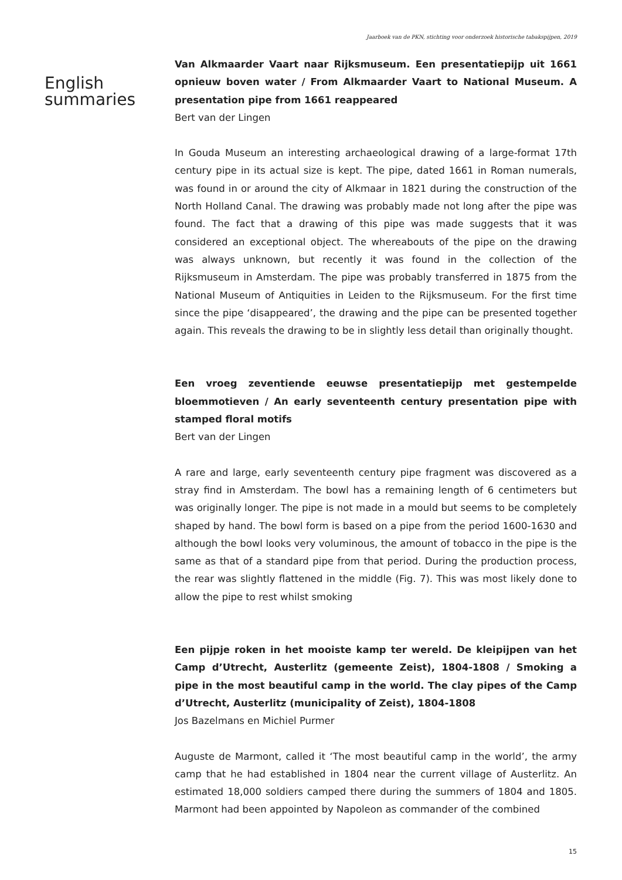Jaarboek van de PKN, stichting voor onderzoek historische tabakspijpen, 2019
English
summaries
Van Alkmaarder Vaart naar Rijksmuseum. Een presentatiepijp uit 1661 opnieuw boven water / From Alkmaarder Vaart to National Museum. A presentation pipe from 1661 reappeared
Bert van der Lingen
In Gouda Museum an interesting archaeological drawing of a large-format 17th century pipe in its actual size is kept. The pipe, dated 1661 in Roman numerals, was found in or around the city of Alkmaar in 1821 during the construction of the North Holland Canal. The drawing was probably made not long after the pipe was found. The fact that a drawing of this pipe was made suggests that it was considered an exceptional object. The whereabouts of the pipe on the drawing was always unknown, but recently it was found in the collection of the Rijksmuseum in Amsterdam. The pipe was probably transferred in 1875 from the National Museum of Antiquities in Leiden to the Rijksmuseum. For the first time since the pipe ‘disappeared’, the drawing and the pipe can be presented together again. This reveals the drawing to be in slightly less detail than originally thought.
Een vroeg zeventiende eeuwse presentatiepijp met gestempelde bloemmotieven / An early seventeenth century presentation pipe with stamped floral motifs
Bert van der Lingen
A rare and large, early seventeenth century pipe fragment was discovered as a stray find in Amsterdam. The bowl has a remaining length of 6 centimeters but was originally longer. The pipe is not made in a mould but seems to be completely shaped by hand. The bowl form is based on a pipe from the period 1600-1630 and although the bowl looks very voluminous, the amount of tobacco in the pipe is the same as that of a standard pipe from that period. During the production process, the rear was slightly flattened in the middle (Fig. 7). This was most likely done to allow the pipe to rest whilst smoking
Een pijpje roken in het mooiste kamp ter wereld. De kleipijpen van het Camp d’Utrecht, Austerlitz (gemeente Zeist), 1804-1808 / Smoking a pipe in the most beautiful camp in the world. The clay pipes of the Camp d’Utrecht, Austerlitz (municipality of Zeist), 1804-1808
Jos Bazelmans en Michiel Purmer
Auguste de Marmont, called it ‘The most beautiful camp in the world’, the army camp that he had established in 1804 near the current village of Austerlitz. An estimated 18,000 soldiers camped there during the summers of 1804 and 1805. Marmont had been appointed by Napoleon as commander of the combined
15